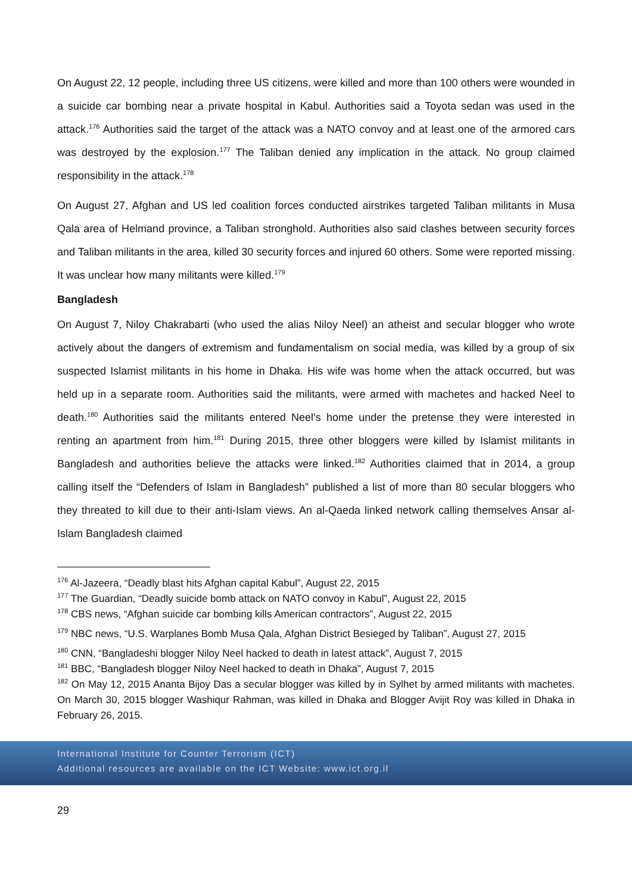On August 22, 12 people, including three US citizens, were killed and more than 100 others were wounded in a suicide car bombing near a private hospital in Kabul. Authorities said a Toyota sedan was used in the attack.<sup>176</sup> Authorities said the target of the attack was a NATO convoy and at least one of the armored cars was destroyed by the explosion.<sup>177</sup> The Taliban denied any implication in the attack. No group claimed responsibility in the attack.<sup>178</sup>
On August 27, Afghan and US led coalition forces conducted airstrikes targeted Taliban militants in Musa Qala area of Helmand province, a Taliban stronghold. Authorities also said clashes between security forces and Taliban militants in the area, killed 30 security forces and injured 60 others. Some were reported missing. It was unclear how many militants were killed.<sup>179</sup>
Bangladesh
On August 7, Niloy Chakrabarti (who used the alias Niloy Neel) an atheist and secular blogger who wrote actively about the dangers of extremism and fundamentalism on social media, was killed by a group of six suspected Islamist militants in his home in Dhaka. His wife was home when the attack occurred, but was held up in a separate room. Authorities said the militants, were armed with machetes and hacked Neel to death.<sup>180</sup> Authorities said the militants entered Neel’s home under the pretense they were interested in renting an apartment from him.<sup>181</sup> During 2015, three other bloggers were killed by Islamist militants in Bangladesh and authorities believe the attacks were linked.<sup>182</sup> Authorities claimed that in 2014, a group calling itself the “Defenders of Islam in Bangladesh” published a list of more than 80 secular bloggers who they threated to kill due to their anti-Islam views. An al-Qaeda linked network calling themselves Ansar al-Islam Bangladesh claimed
<sup>176</sup> Al-Jazeera, “Deadly blast hits Afghan capital Kabul”, August 22, 2015
<sup>177</sup> The Guardian, “Deadly suicide bomb attack on NATO convoy in Kabul”, August 22, 2015
<sup>178</sup> CBS news, “Afghan suicide car bombing kills American contractors”, August 22, 2015
<sup>179</sup> NBC news, “U.S. Warplanes Bomb Musa Qala, Afghan District Besieged by Taliban”, August 27, 2015
<sup>180</sup> CNN, “Bangladeshi blogger Niloy Neel hacked to death in latest attack”, August 7, 2015
<sup>181</sup> BBC, “Bangladesh blogger Niloy Neel hacked to death in Dhaka”, August 7, 2015
<sup>182</sup> On May 12, 2015 Ananta Bijoy Das a secular blogger was killed by in Sylhet by armed militants with machetes. On March 30, 2015 blogger Washiqur Rahman, was killed in Dhaka and Blogger Avijit Roy was killed in Dhaka in February 26, 2015.
International Institute for Counter Terrorism (ICT)
Additional resources are available on the ICT Website: www.ict.org.il
29